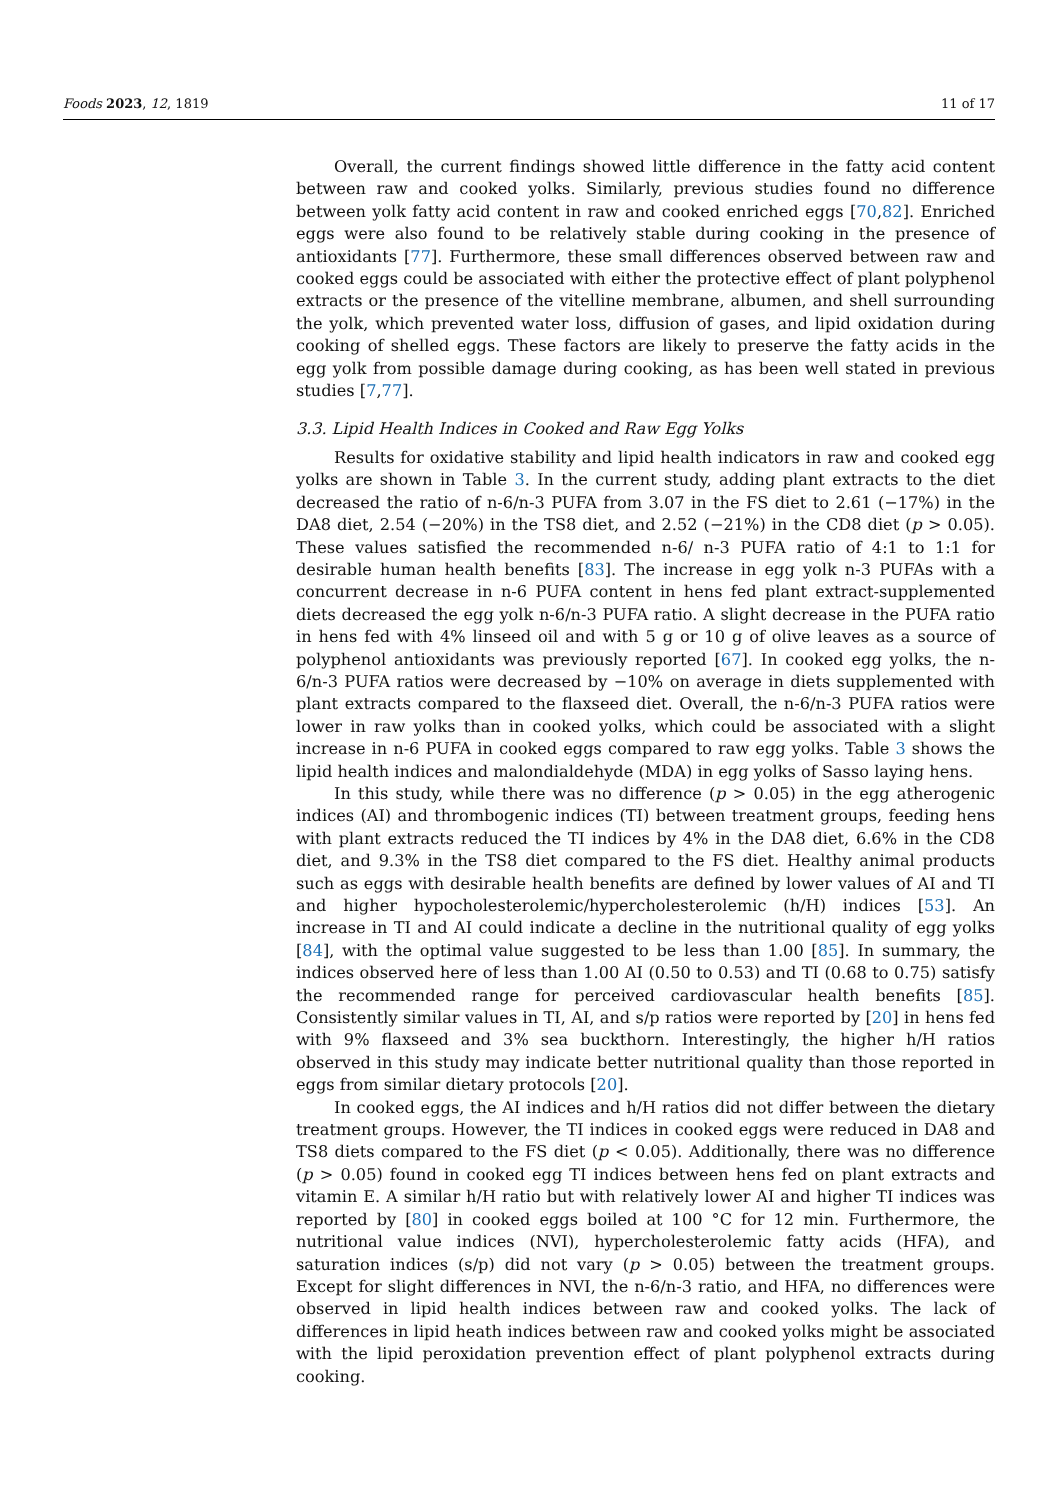Foods 2023, 12, 1819 11 of 17
Overall, the current findings showed little difference in the fatty acid content between raw and cooked yolks. Similarly, previous studies found no difference between yolk fatty acid content in raw and cooked enriched eggs [70,82]. Enriched eggs were also found to be relatively stable during cooking in the presence of antioxidants [77]. Furthermore, these small differences observed between raw and cooked eggs could be associated with either the protective effect of plant polyphenol extracts or the presence of the vitelline membrane, albumen, and shell surrounding the yolk, which prevented water loss, diffusion of gases, and lipid oxidation during cooking of shelled eggs. These factors are likely to preserve the fatty acids in the egg yolk from possible damage during cooking, as has been well stated in previous studies [7,77].
3.3. Lipid Health Indices in Cooked and Raw Egg Yolks
Results for oxidative stability and lipid health indicators in raw and cooked egg yolks are shown in Table 3. In the current study, adding plant extracts to the diet decreased the ratio of n-6/n-3 PUFA from 3.07 in the FS diet to 2.61 (−17%) in the DA8 diet, 2.54 (−20%) in the TS8 diet, and 2.52 (−21%) in the CD8 diet (p > 0.05). These values satisfied the recommended n-6/ n-3 PUFA ratio of 4:1 to 1:1 for desirable human health benefits [83]. The increase in egg yolk n-3 PUFAs with a concurrent decrease in n-6 PUFA content in hens fed plant extract-supplemented diets decreased the egg yolk n-6/n-3 PUFA ratio. A slight decrease in the PUFA ratio in hens fed with 4% linseed oil and with 5 g or 10 g of olive leaves as a source of polyphenol antioxidants was previously reported [67]. In cooked egg yolks, the n-6/n-3 PUFA ratios were decreased by −10% on average in diets supplemented with plant extracts compared to the flaxseed diet. Overall, the n-6/n-3 PUFA ratios were lower in raw yolks than in cooked yolks, which could be associated with a slight increase in n-6 PUFA in cooked eggs compared to raw egg yolks. Table 3 shows the lipid health indices and malondialdehyde (MDA) in egg yolks of Sasso laying hens.
In this study, while there was no difference (p > 0.05) in the egg atherogenic indices (AI) and thrombogenic indices (TI) between treatment groups, feeding hens with plant extracts reduced the TI indices by 4% in the DA8 diet, 6.6% in the CD8 diet, and 9.3% in the TS8 diet compared to the FS diet. Healthy animal products such as eggs with desirable health benefits are defined by lower values of AI and TI and higher hypocholesterolemic/hypercholesterolemic (h/H) indices [53]. An increase in TI and AI could indicate a decline in the nutritional quality of egg yolks [84], with the optimal value suggested to be less than 1.00 [85]. In summary, the indices observed here of less than 1.00 AI (0.50 to 0.53) and TI (0.68 to 0.75) satisfy the recommended range for perceived cardiovascular health benefits [85]. Consistently similar values in TI, AI, and s/p ratios were reported by [20] in hens fed with 9% flaxseed and 3% sea buckthorn. Interestingly, the higher h/H ratios observed in this study may indicate better nutritional quality than those reported in eggs from similar dietary protocols [20].
In cooked eggs, the AI indices and h/H ratios did not differ between the dietary treatment groups. However, the TI indices in cooked eggs were reduced in DA8 and TS8 diets compared to the FS diet (p < 0.05). Additionally, there was no difference (p > 0.05) found in cooked egg TI indices between hens fed on plant extracts and vitamin E. A similar h/H ratio but with relatively lower AI and higher TI indices was reported by [80] in cooked eggs boiled at 100 °C for 12 min. Furthermore, the nutritional value indices (NVI), hypercholesterolemic fatty acids (HFA), and saturation indices (s/p) did not vary (p > 0.05) between the treatment groups. Except for slight differences in NVI, the n-6/n-3 ratio, and HFA, no differences were observed in lipid health indices between raw and cooked yolks. The lack of differences in lipid heath indices between raw and cooked yolks might be associated with the lipid peroxidation prevention effect of plant polyphenol extracts during cooking.